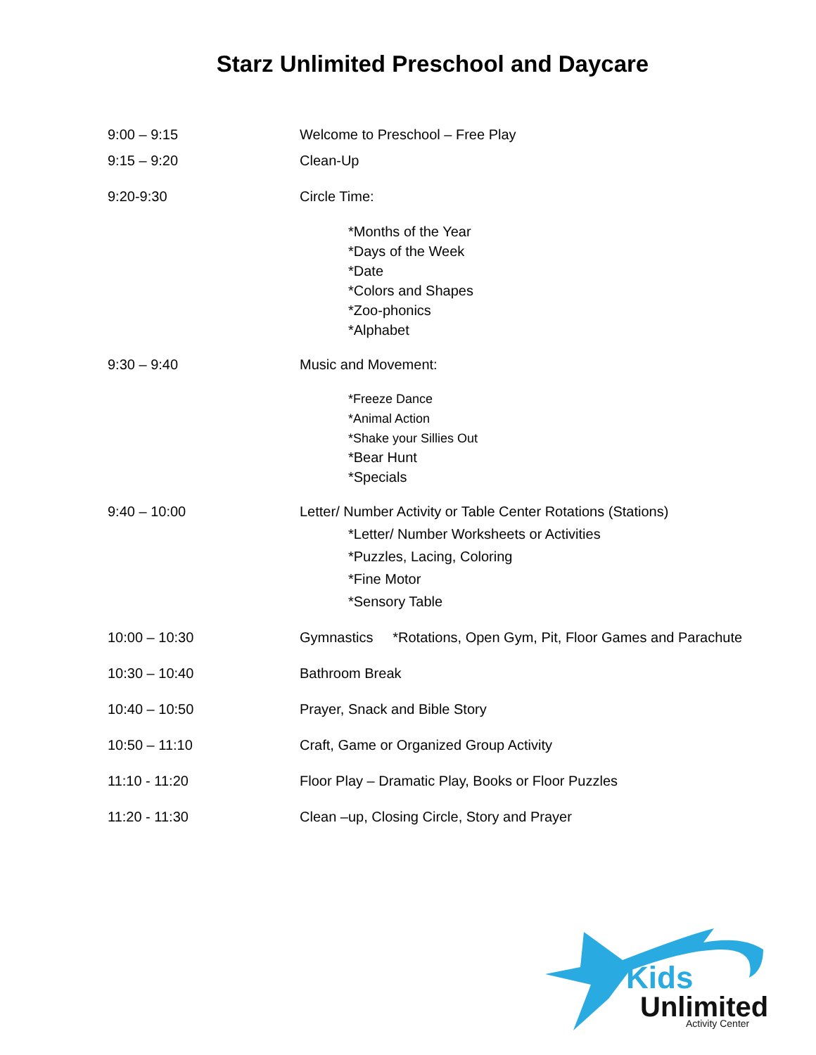Starz Unlimited Preschool and Daycare
9:00 – 9:15 Welcome to Preschool – Free Play
9:15 – 9:20 Clean-Up
9:20-9:30 Circle Time:
*Months of the Year
*Days of the Week
*Date
*Colors and Shapes
*Zoo-phonics
*Alphabet
9:30 – 9:40 Music and Movement:
*Freeze Dance
*Animal Action
*Shake your Sillies Out
*Bear Hunt
*Specials
9:40 – 10:00 Letter/ Number Activity or Table Center Rotations (Stations)
*Letter/ Number Worksheets or Activities
*Puzzles, Lacing, Coloring
*Fine Motor
*Sensory Table
10:00 – 10:30 Gymnastics *Rotations, Open Gym, Pit, Floor Games and Parachute
10:30 – 10:40 Bathroom Break
10:40 – 10:50 Prayer, Snack and Bible Story
10:50 – 11:10 Craft, Game or Organized Group Activity
11:10 - 11:20 Floor Play – Dramatic Play, Books or Floor Puzzles
11:20 - 11:30 Clean –up, Closing Circle, Story and Prayer
Kids
Unlimited
Activity Center